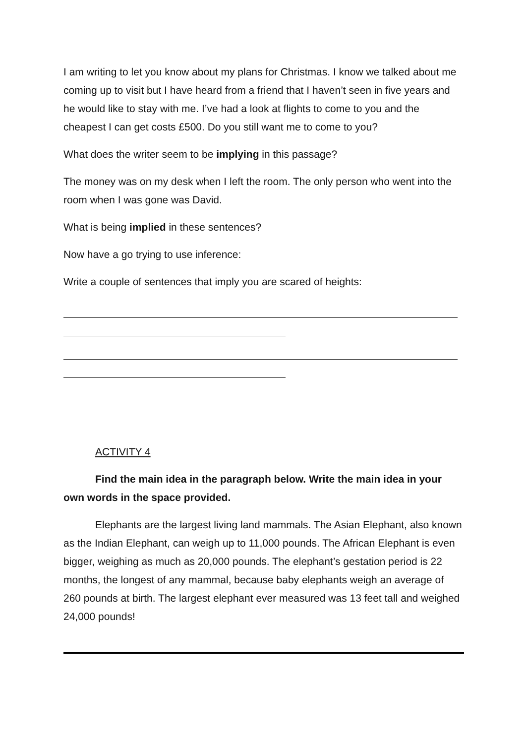I am writing to let you know about my plans for Christmas. I know we talked about me coming up to visit but I have heard from a friend that I haven’t seen in five years and he would like to stay with me. I’ve had a look at flights to come to you and the cheapest I can get costs £500. Do you still want me to come to you?
What does the writer seem to be implying in this passage?
The money was on my desk when I left the room. The only person who went into the room when I was gone was David.
What is being implied in these sentences?
Now have a go trying to use inference:
Write a couple of sentences that imply you are scared of heights:
ACTIVITY 4
Find the main idea in the paragraph below. Write the main idea in your own words in the space provided.
Elephants are the largest living land mammals. The Asian Elephant, also known as the Indian Elephant, can weigh up to 11,000 pounds. The African Elephant is even bigger, weighing as much as 20,000 pounds. The elephant’s gestation period is 22 months, the longest of any mammal, because baby elephants weigh an average of 260 pounds at birth. The largest elephant ever measured was 13 feet tall and weighed 24,000 pounds!